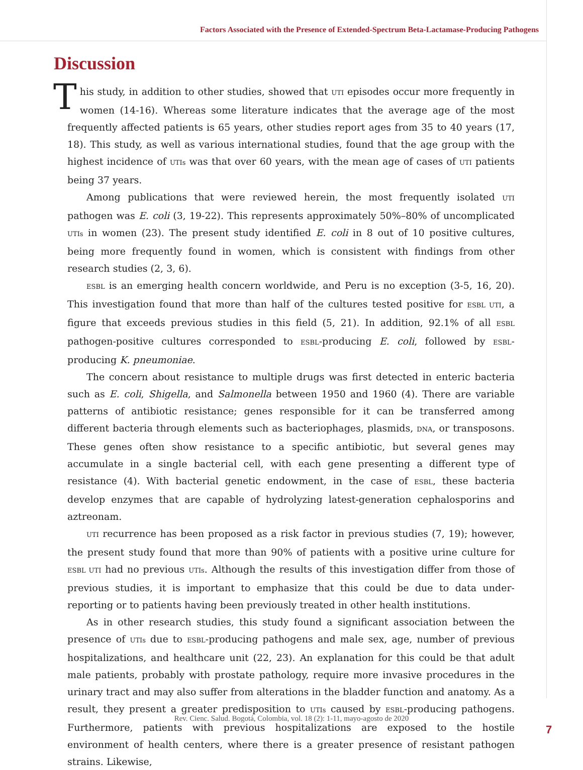Factors Associated with the Presence of Extended-Spectrum Beta-Lactamase-Producing Pathogens
Discussion
This study, in addition to other studies, showed that UTI episodes occur more frequently in women (14-16). Whereas some literature indicates that the average age of the most frequently affected patients is 65 years, other studies report ages from 35 to 40 years (17, 18). This study, as well as various international studies, found that the age group with the highest incidence of UTIs was that over 60 years, with the mean age of cases of UTI patients being 37 years.
Among publications that were reviewed herein, the most frequently isolated UTI pathogen was E. coli (3, 19-22). This represents approximately 50%–80% of uncomplicated UTIs in women (23). The present study identified E. coli in 8 out of 10 positive cultures, being more frequently found in women, which is consistent with findings from other research studies (2, 3, 6).
ESBL is an emerging health concern worldwide, and Peru is no exception (3-5, 16, 20). This investigation found that more than half of the cultures tested positive for ESBL UTI, a figure that exceeds previous studies in this field (5, 21). In addition, 92.1% of all ESBL pathogen-positive cultures corresponded to ESBL-producing E. coli, followed by ESBL-producing K. pneumoniae.
The concern about resistance to multiple drugs was first detected in enteric bacteria such as E. coli, Shigella, and Salmonella between 1950 and 1960 (4). There are variable patterns of antibiotic resistance; genes responsible for it can be transferred among different bacteria through elements such as bacteriophages, plasmids, DNA, or transposons. These genes often show resistance to a specific antibiotic, but several genes may accumulate in a single bacterial cell, with each gene presenting a different type of resistance (4). With bacterial genetic endowment, in the case of ESBL, these bacteria develop enzymes that are capable of hydrolyzing latest-generation cephalosporins and aztreonam.
UTI recurrence has been proposed as a risk factor in previous studies (7, 19); however, the present study found that more than 90% of patients with a positive urine culture for ESBL UTI had no previous UTIs. Although the results of this investigation differ from those of previous studies, it is important to emphasize that this could be due to data under-reporting or to patients having been previously treated in other health institutions.
As in other research studies, this study found a significant association between the presence of UTIs due to ESBL-producing pathogens and male sex, age, number of previous hospitalizations, and healthcare unit (22, 23). An explanation for this could be that adult male patients, probably with prostate pathology, require more invasive procedures in the urinary tract and may also suffer from alterations in the bladder function and anatomy. As a result, they present a greater predisposition to UTIs caused by ESBL-producing pathogens. Furthermore, patients with previous hospitalizations are exposed to the hostile environment of health centers, where there is a greater presence of resistant pathogen strains. Likewise,
Rev. Cienc. Salud. Bogotá, Colombia, vol. 18 (2): 1-11, mayo-agosto de 2020
7